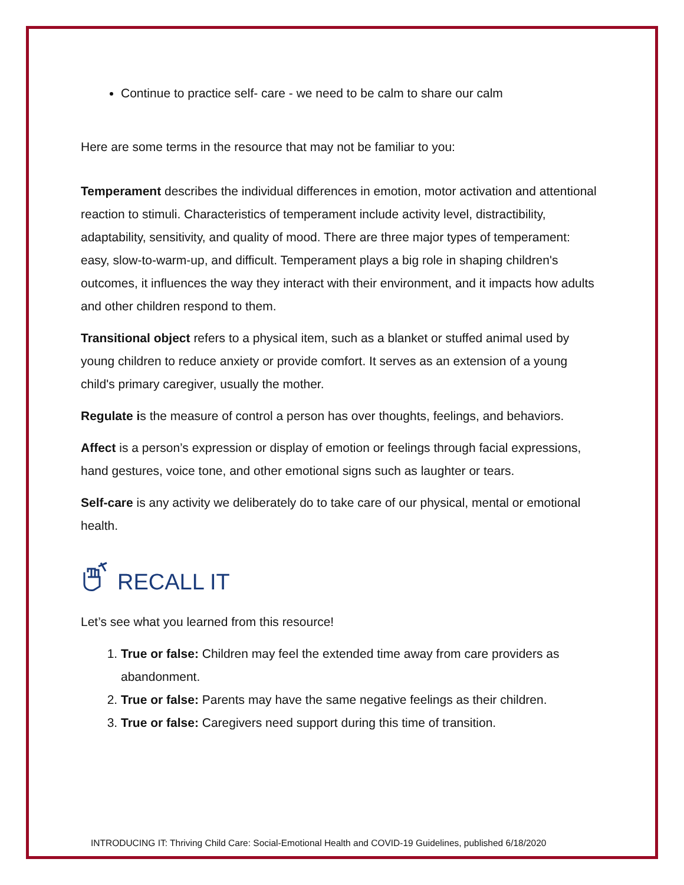Continue to practice self- care - we need to be calm to share our calm
Here are some terms in the resource that may not be familiar to you:
Temperament describes the individual differences in emotion, motor activation and attentional reaction to stimuli. Characteristics of temperament include activity level, distractibility, adaptability, sensitivity, and quality of mood. There are three major types of temperament: easy, slow-to-warm-up, and difficult. Temperament plays a big role in shaping children's outcomes, it influences the way they interact with their environment, and it impacts how adults and other children respond to them.
Transitional object refers to a physical item, such as a blanket or stuffed animal used by young children to reduce anxiety or provide comfort. It serves as an extension of a young child's primary caregiver, usually the mother.
Regulate is the measure of control a person has over thoughts, feelings, and behaviors.
Affect is a person’s expression or display of emotion or feelings through facial expressions, hand gestures, voice tone, and other emotional signs such as laughter or tears.
Self-care is any activity we deliberately do to take care of our physical, mental or emotional health.
RECALL IT
Let’s see what you learned from this resource!
1. True or false: Children may feel the extended time away from care providers as abandonment.
2. True or false: Parents may have the same negative feelings as their children.
3. True or false: Caregivers need support during this time of transition.
INTRODUCING IT: Thriving Child Care: Social-Emotional Health and COVID-19 Guidelines, published 6/18/2020